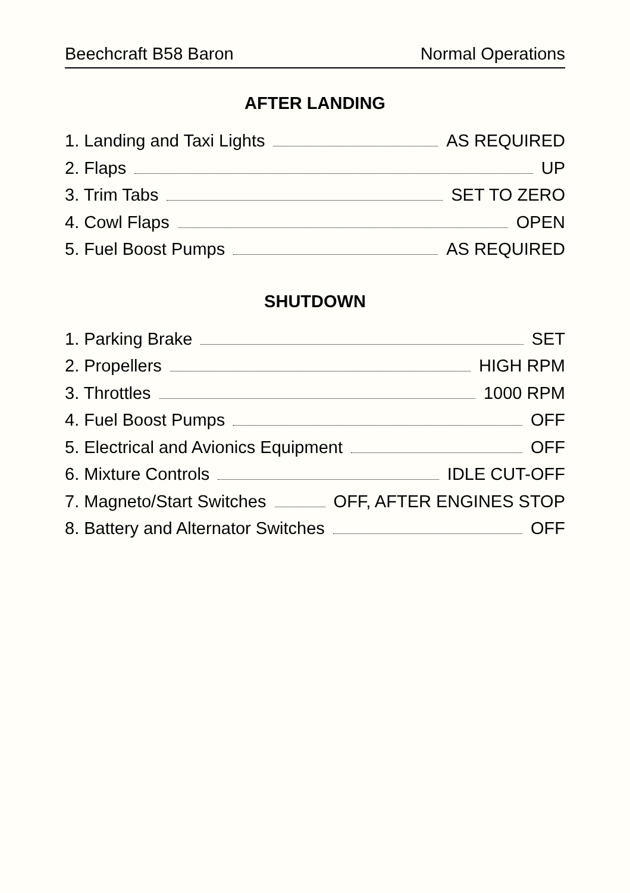Beechcraft B58 Baron Normal Operations
AFTER LANDING
1. Landing and Taxi Lights AS REQUIRED
2. Flaps UP
3. Trim Tabs SET TO ZERO
4. Cowl Flaps OPEN
5. Fuel Boost Pumps AS REQUIRED
SHUTDOWN
1. Parking Brake SET
2. Propellers HIGH RPM
3. Throttles 1000 RPM
4. Fuel Boost Pumps OFF
5. Electrical and Avionics Equipment OFF
6. Mixture Controls IDLE CUT-OFF
7. Magneto/Start Switches OFF, AFTER ENGINES STOP
8. Battery and Alternator Switches OFF